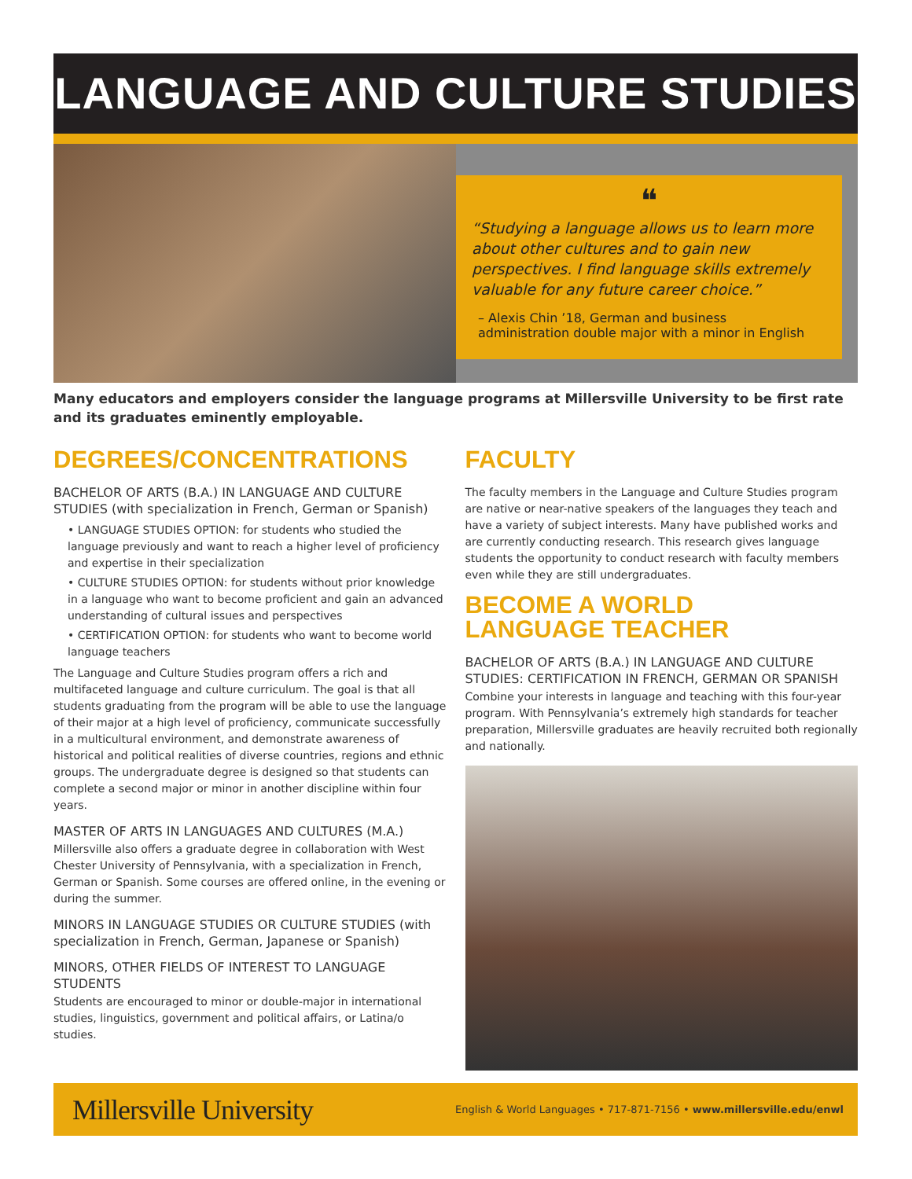LANGUAGE AND CULTURE STUDIES
❝
“Studying a language allows us to learn more about other cultures and to gain new perspectives. I find language skills extremely valuable for any future career choice.”
– Alexis Chin ’18, German and business administration double major with a minor in English
Many educators and employers consider the language programs at Millersville University to be first rate and its graduates eminently employable.
DEGREES/CONCENTRATIONS
BACHELOR OF ARTS (B.A.) IN LANGUAGE AND CULTURE STUDIES (with specialization in French, German or Spanish)
• LANGUAGE STUDIES OPTION: for students who studied the language previously and want to reach a higher level of proficiency and expertise in their specialization
• CULTURE STUDIES OPTION: for students without prior knowledge in a language who want to become proficient and gain an advanced understanding of cultural issues and perspectives
• CERTIFICATION OPTION: for students who want to become world language teachers
The Language and Culture Studies program offers a rich and multifaceted language and culture curriculum. The goal is that all students graduating from the program will be able to use the language of their major at a high level of proficiency, communicate successfully in a multicultural environment, and demonstrate awareness of historical and political realities of diverse countries, regions and ethnic groups. The undergraduate degree is designed so that students can complete a second major or minor in another discipline within four years.
MASTER OF ARTS IN LANGUAGES AND CULTURES (M.A.)
Millersville also offers a graduate degree in collaboration with West Chester University of Pennsylvania, with a specialization in French, German or Spanish. Some courses are offered online, in the evening or during the summer.
MINORS IN LANGUAGE STUDIES OR CULTURE STUDIES (with specialization in French, German, Japanese or Spanish)
MINORS, OTHER FIELDS OF INTEREST TO LANGUAGE STUDENTS
Students are encouraged to minor or double-major in international studies, linguistics, government and political affairs, or Latina/o studies.
FACULTY
The faculty members in the Language and Culture Studies program are native or near-native speakers of the languages they teach and have a variety of subject interests. Many have published works and are currently conducting research. This research gives language students the opportunity to conduct research with faculty members even while they are still undergraduates.
BECOME A WORLD
LANGUAGE TEACHER
BACHELOR OF ARTS (B.A.) IN LANGUAGE AND CULTURE STUDIES: CERTIFICATION IN FRENCH, GERMAN OR SPANISH
Combine your interests in language and teaching with this four-year program. With Pennsylvania’s extremely high standards for teacher preparation, Millersville graduates are heavily recruited both regionally and nationally.
Millersville University
English & World Languages • 717-871-7156 • www.millersville.edu/enwl